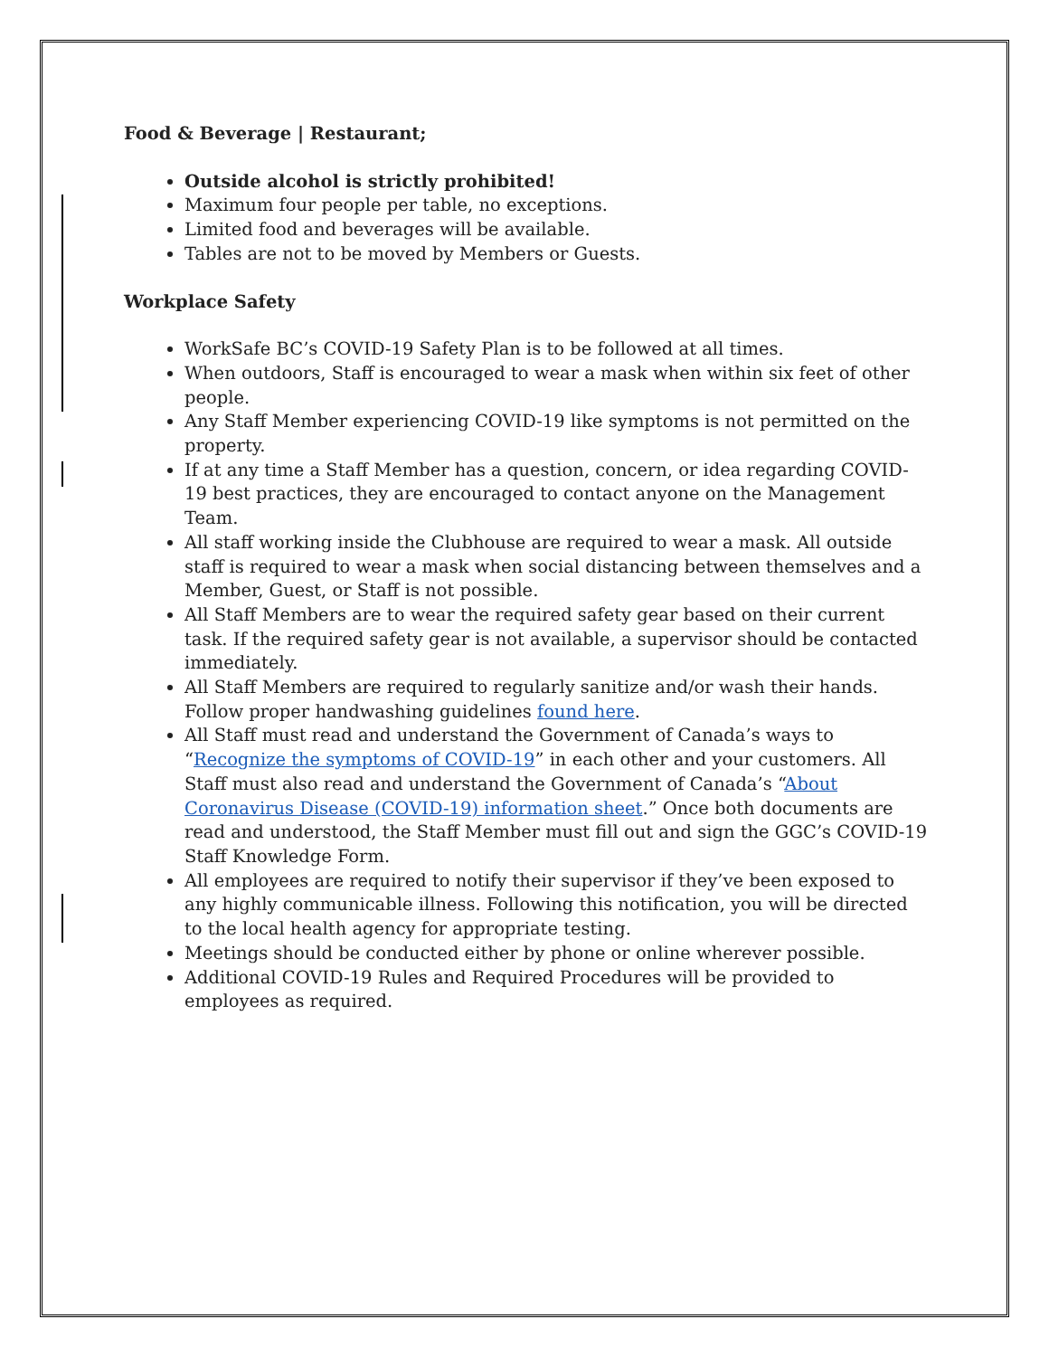Food & Beverage | Restaurant;
Outside alcohol is strictly prohibited!
Maximum four people per table, no exceptions.
Limited food and beverages will be available.
Tables are not to be moved by Members or Guests.
Workplace Safety
WorkSafe BC’s COVID-19 Safety Plan is to be followed at all times.
When outdoors, Staff is encouraged to wear a mask when within six feet of other people.
Any Staff Member experiencing COVID-19 like symptoms is not permitted on the property.
If at any time a Staff Member has a question, concern, or idea regarding COVID-19 best practices, they are encouraged to contact anyone on the Management Team.
All staff working inside the Clubhouse are required to wear a mask. All outside staff is required to wear a mask when social distancing between themselves and a Member, Guest, or Staff is not possible.
All Staff Members are to wear the required safety gear based on their current task. If the required safety gear is not available, a supervisor should be contacted immediately.
All Staff Members are required to regularly sanitize and/or wash their hands. Follow proper handwashing guidelines found here.
All Staff must read and understand the Government of Canada’s ways to “Recognize the symptoms of COVID-19” in each other and your customers. All Staff must also read and understand the Government of Canada’s “About Coronavirus Disease (COVID-19) information sheet.” Once both documents are read and understood, the Staff Member must fill out and sign the GGC’s COVID-19 Staff Knowledge Form.
All employees are required to notify their supervisor if they’ve been exposed to any highly communicable illness. Following this notification, you will be directed to the local health agency for appropriate testing.
Meetings should be conducted either by phone or online wherever possible.
Additional COVID-19 Rules and Required Procedures will be provided to employees as required.